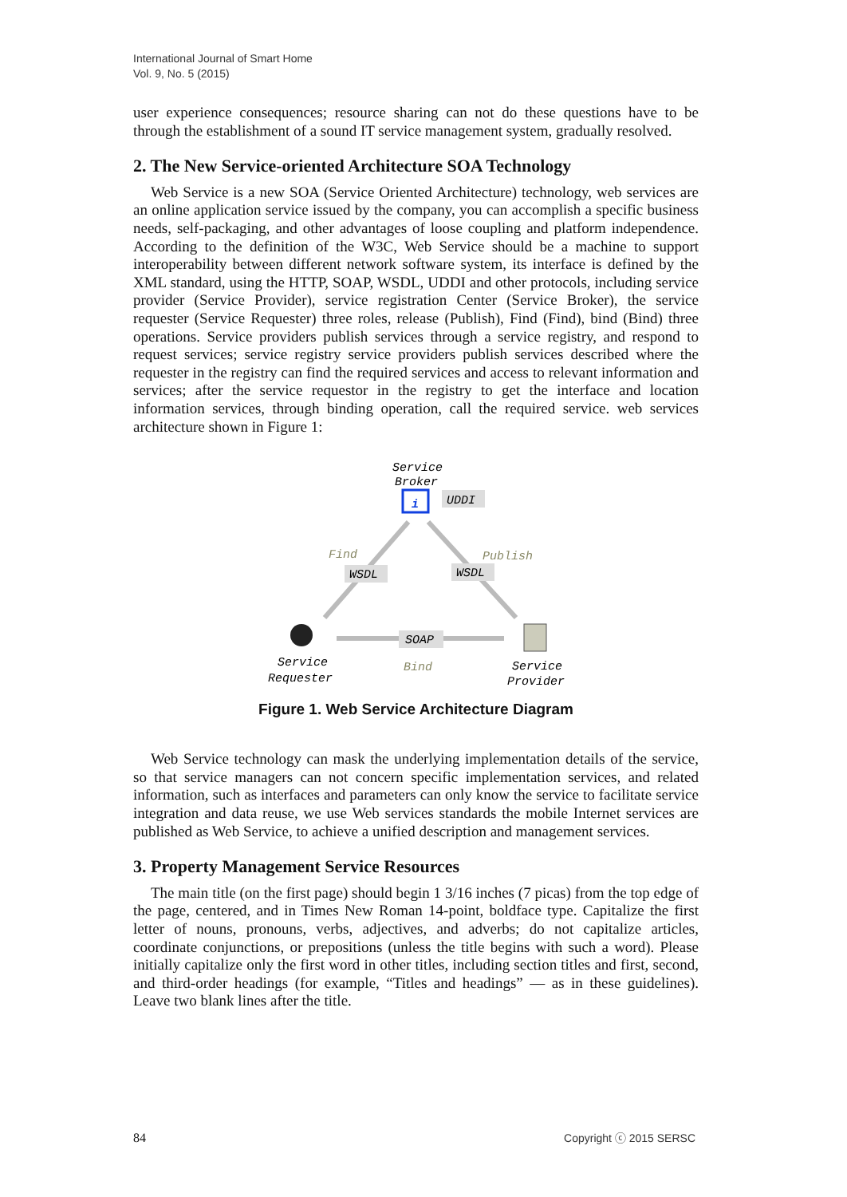International Journal of Smart Home
Vol. 9, No. 5 (2015)
user experience consequences; resource sharing can not do these questions have to be through the establishment of a sound IT service management system, gradually resolved.
2. The New Service-oriented Architecture SOA Technology
Web Service is a new SOA (Service Oriented Architecture) technology, web services are an online application service issued by the company, you can accomplish a specific business needs, self-packaging, and other advantages of loose coupling and platform independence. According to the definition of the W3C, Web Service should be a machine to support interoperability between different network software system, its interface is defined by the XML standard, using the HTTP, SOAP, WSDL, UDDI and other protocols, including service provider (Service Provider), service registration Center (Service Broker), the service requester (Service Requester) three roles, release (Publish), Find (Find), bind (Bind) three operations. Service providers publish services through a service registry, and respond to request services; service registry service providers publish services described where the requester in the registry can find the required services and access to relevant information and services; after the service requestor in the registry to get the interface and location information services, through binding operation, call the required service. web services architecture shown in Figure 1:
Service
Broker
i
UDDI
Find
WSDL
Publish
WSDL
SOAP
Service
Requester
Bind
Service
Provider
Figure 1. Web Service Architecture Diagram
Web Service technology can mask the underlying implementation details of the service, so that service managers can not concern specific implementation services, and related information, such as interfaces and parameters can only know the service to facilitate service integration and data reuse, we use Web services standards the mobile Internet services are published as Web Service, to achieve a unified description and management services.
3. Property Management Service Resources
The main title (on the first page) should begin 1 3/16 inches (7 picas) from the top edge of the page, centered, and in Times New Roman 14-point, boldface type. Capitalize the first letter of nouns, pronouns, verbs, adjectives, and adverbs; do not capitalize articles, coordinate conjunctions, or prepositions (unless the title begins with such a word). Please initially capitalize only the first word in other titles, including section titles and first, second, and third-order headings (for example, “Titles and headings” — as in these guidelines). Leave two blank lines after the title.
84 Copyright ⓒ 2015 SERSC